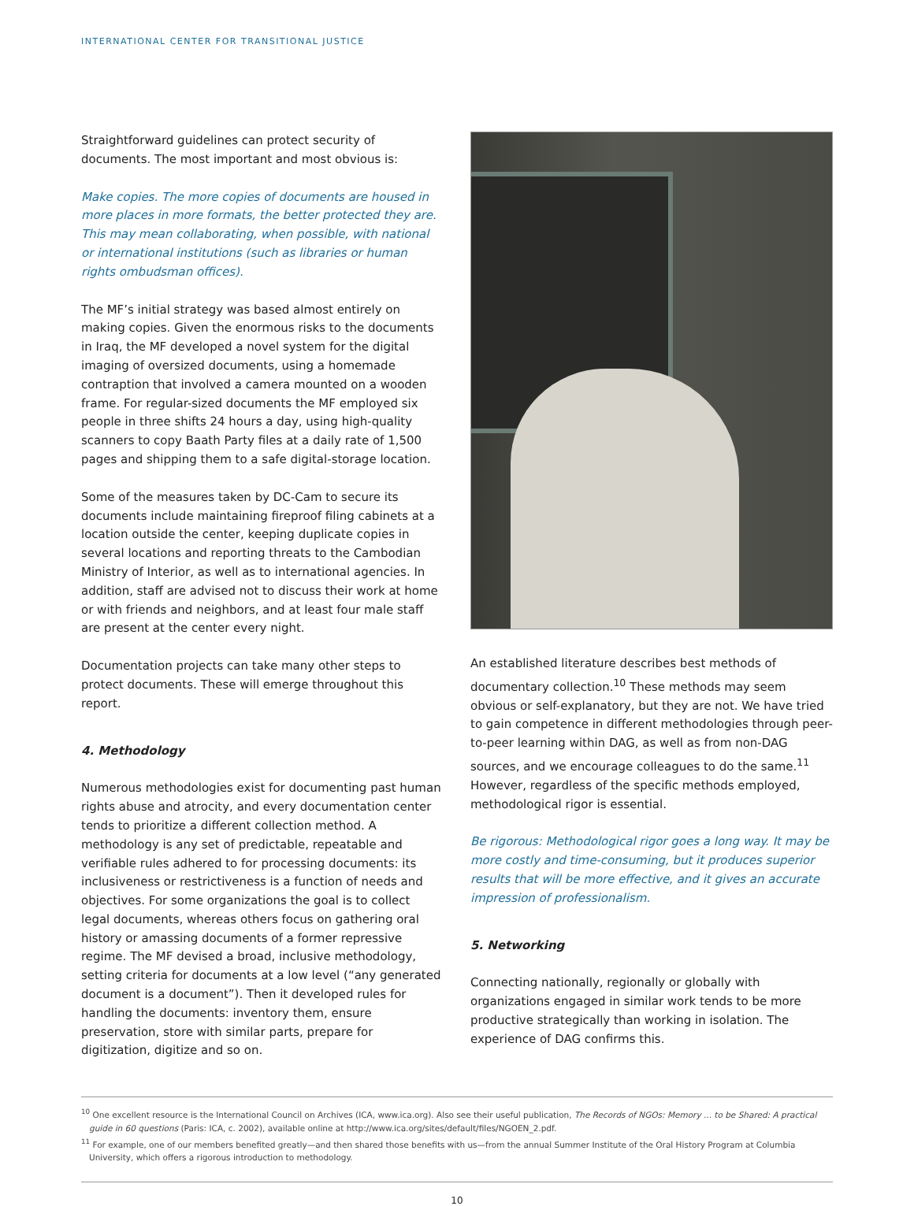INTERNATIONAL CENTER FOR TRANSITIONAL JUSTICE
Straightforward guidelines can protect security of documents. The most important and most obvious is:
Make copies. The more copies of documents are housed in more places in more formats, the better protected they are. This may mean collaborating, when possible, with national or international institutions (such as libraries or human rights ombudsman offices).
The MF’s initial strategy was based almost entirely on making copies. Given the enormous risks to the documents in Iraq, the MF developed a novel system for the digital imaging of oversized documents, using a homemade contraption that involved a camera mounted on a wooden frame. For regular-sized documents the MF employed six people in three shifts 24 hours a day, using high-quality scanners to copy Baath Party files at a daily rate of 1,500 pages and shipping them to a safe digital-storage location.
Some of the measures taken by DC-Cam to secure its documents include maintaining fireproof filing cabinets at a location outside the center, keeping duplicate copies in several locations and reporting threats to the Cambodian Ministry of Interior, as well as to international agencies. In addition, staff are advised not to discuss their work at home or with friends and neighbors, and at least four male staff are present at the center every night.
Documentation projects can take many other steps to protect documents. These will emerge throughout this report.
4. Methodology
Numerous methodologies exist for documenting past human rights abuse and atrocity, and every documentation center tends to prioritize a different collection method. A methodology is any set of predictable, repeatable and verifiable rules adhered to for processing documents: its inclusiveness or restrictiveness is a function of needs and objectives. For some organizations the goal is to collect legal documents, whereas others focus on gathering oral history or amassing documents of a former repressive regime. The MF devised a broad, inclusive methodology, setting criteria for documents at a low level (“any generated document is a document”). Then it developed rules for handling the documents: inventory them, ensure preservation, store with similar parts, prepare for digitization, digitize and so on.
An established literature describes best methods of documentary collection.<sup>10</sup> These methods may seem obvious or self-explanatory, but they are not. We have tried to gain competence in different methodologies through peer-to-peer learning within DAG, as well as from non-DAG sources, and we encourage colleagues to do the same.<sup>11</sup> However, regardless of the specific methods employed, methodological rigor is essential.
Be rigorous: Methodological rigor goes a long way. It may be more costly and time-consuming, but it produces superior results that will be more effective, and it gives an accurate impression of professionalism.
5. Networking
Connecting nationally, regionally or globally with organizations engaged in similar work tends to be more productive strategically than working in isolation. The experience of DAG confirms this.
<sup>10</sup> One excellent resource is the International Council on Archives (ICA, www.ica.org). Also see their useful publication, The Records of NGOs: Memory ... to be Shared: A practical guide in 60 questions (Paris: ICA, c. 2002), available online at http://www.ica.org/sites/default/files/NGOEN_2.pdf.
<sup>11</sup> For example, one of our members benefited greatly—and then shared those benefits with us—from the annual Summer Institute of the Oral History Program at Columbia University, which offers a rigorous introduction to methodology.
10